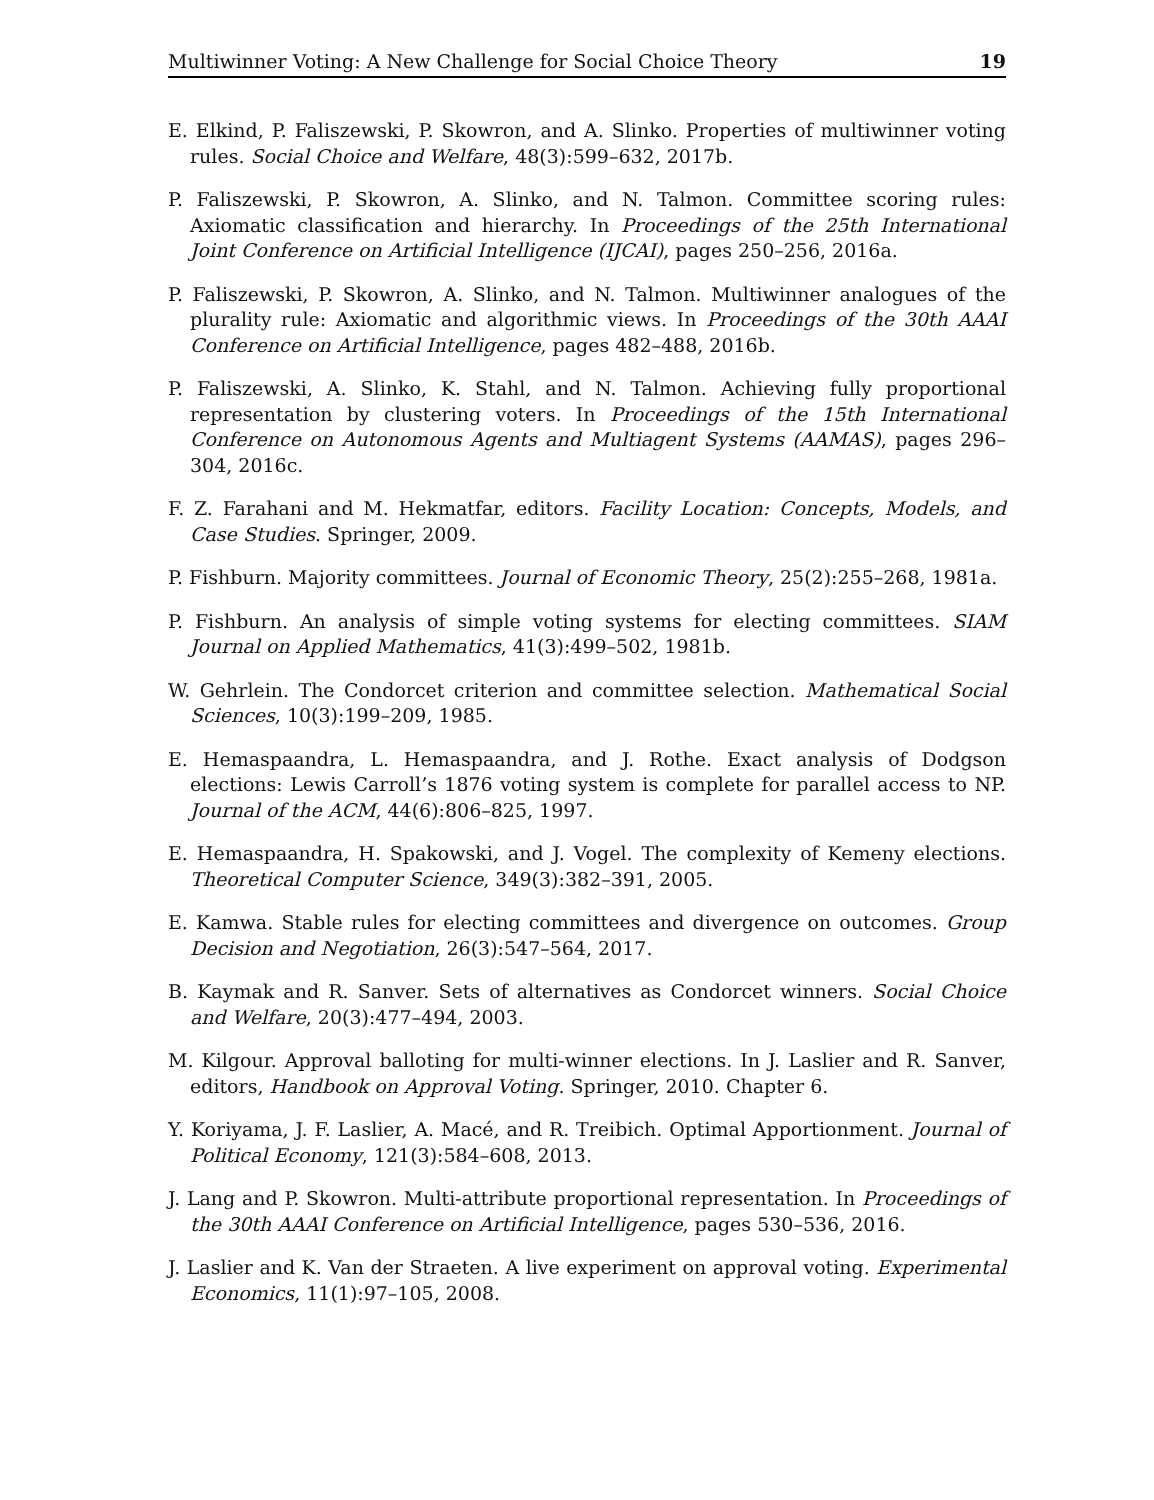Multiwinner Voting: A New Challenge for Social Choice Theory 19
E. Elkind, P. Faliszewski, P. Skowron, and A. Slinko. Properties of multiwinner voting rules. Social Choice and Welfare, 48(3):599–632, 2017b.
P. Faliszewski, P. Skowron, A. Slinko, and N. Talmon. Committee scoring rules: Axiomatic classification and hierarchy. In Proceedings of the 25th International Joint Conference on Artificial Intelligence (IJCAI), pages 250–256, 2016a.
P. Faliszewski, P. Skowron, A. Slinko, and N. Talmon. Multiwinner analogues of the plurality rule: Axiomatic and algorithmic views. In Proceedings of the 30th AAAI Conference on Artificial Intelligence, pages 482–488, 2016b.
P. Faliszewski, A. Slinko, K. Stahl, and N. Talmon. Achieving fully proportional representation by clustering voters. In Proceedings of the 15th International Conference on Autonomous Agents and Multiagent Systems (AAMAS), pages 296–304, 2016c.
F. Z. Farahani and M. Hekmatfar, editors. Facility Location: Concepts, Models, and Case Studies. Springer, 2009.
P. Fishburn. Majority committees. Journal of Economic Theory, 25(2):255–268, 1981a.
P. Fishburn. An analysis of simple voting systems for electing committees. SIAM Journal on Applied Mathematics, 41(3):499–502, 1981b.
W. Gehrlein. The Condorcet criterion and committee selection. Mathematical Social Sciences, 10(3):199–209, 1985.
E. Hemaspaandra, L. Hemaspaandra, and J. Rothe. Exact analysis of Dodgson elections: Lewis Carroll’s 1876 voting system is complete for parallel access to NP. Journal of the ACM, 44(6):806–825, 1997.
E. Hemaspaandra, H. Spakowski, and J. Vogel. The complexity of Kemeny elections. Theoretical Computer Science, 349(3):382–391, 2005.
E. Kamwa. Stable rules for electing committees and divergence on outcomes. Group Decision and Negotiation, 26(3):547–564, 2017.
B. Kaymak and R. Sanver. Sets of alternatives as Condorcet winners. Social Choice and Welfare, 20(3):477–494, 2003.
M. Kilgour. Approval balloting for multi-winner elections. In J. Laslier and R. Sanver, editors, Handbook on Approval Voting. Springer, 2010. Chapter 6.
Y. Koriyama, J. F. Laslier, A. Macé, and R. Treibich. Optimal Apportionment. Journal of Political Economy, 121(3):584–608, 2013.
J. Lang and P. Skowron. Multi-attribute proportional representation. In Proceedings of the 30th AAAI Conference on Artificial Intelligence, pages 530–536, 2016.
J. Laslier and K. Van der Straeten. A live experiment on approval voting. Experimental Economics, 11(1):97–105, 2008.